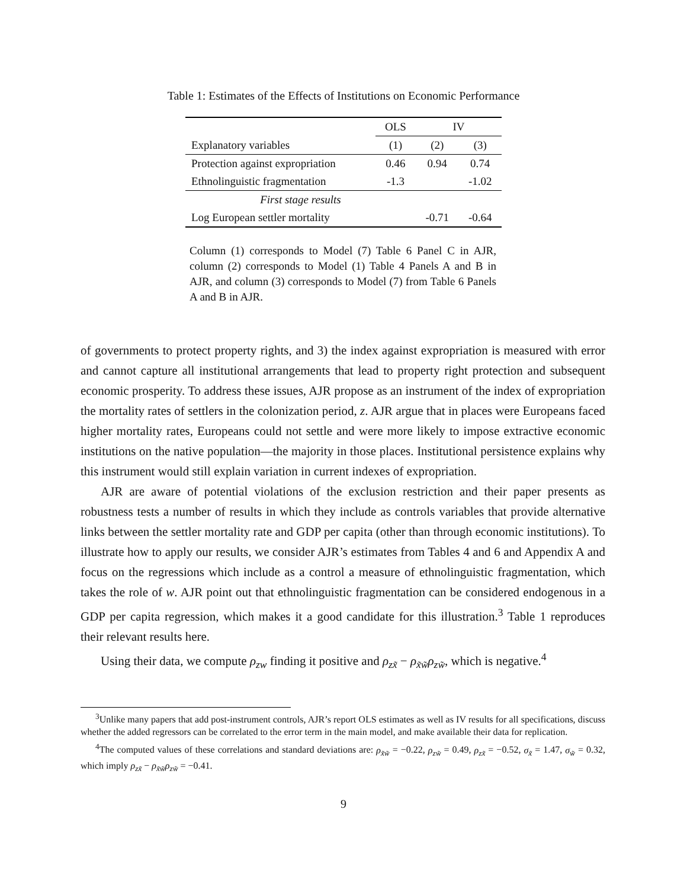Table 1: Estimates of the Effects of Institutions on Economic Performance
| | OLS | IV | |
| --- | --- | --- | --- |
| Explanatory variables | (1) | (2) | (3) |
| Protection against expropriation | 0.46 | 0.94 | 0.74 |
| Ethnolinguistic fragmentation | -1.3 | | -1.02 |
| First stage results | | | |
| Log European settler mortality | | -0.71 | -0.64 |
Column (1) corresponds to Model (7) Table 6 Panel C in AJR, column (2) corresponds to Model (1) Table 4 Panels A and B in AJR, and column (3) corresponds to Model (7) from Table 6 Panels A and B in AJR.
of governments to protect property rights, and 3) the index against expropriation is measured with error and cannot capture all institutional arrangements that lead to property right protection and subsequent economic prosperity. To address these issues, AJR propose as an instrument of the index of expropriation the mortality rates of settlers in the colonization period, z. AJR argue that in places were Europeans faced higher mortality rates, Europeans could not settle and were more likely to impose extractive economic institutions on the native population—the majority in those places. Institutional persistence explains why this instrument would still explain variation in current indexes of expropriation.
AJR are aware of potential violations of the exclusion restriction and their paper presents as robustness tests a number of results in which they include as controls variables that provide alternative links between the settler mortality rate and GDP per capita (other than through economic institutions). To illustrate how to apply our results, we consider AJR’s estimates from Tables 4 and 6 and Appendix A and focus on the regressions which include as a control a measure of ethnolinguistic fragmentation, which takes the role of w. AJR point out that ethnolinguistic fragmentation can be considered endogenous in a GDP per capita regression, which makes it a good candidate for this illustration.<sup>3</sup> Table 1 reproduces their relevant results here.
Using their data, we compute ρ<sub>zw</sub> finding it positive and ρ<sub>zx̃</sub> − ρ<sub>x̃w̃</sub>ρ<sub>zw̃</sub>, which is negative.<sup>4</sup>
<sup>3</sup> Unlike many papers that add post-instrument controls, AJR’s report OLS estimates as well as IV results for all specifications, discuss whether the added regressors can be correlated to the error term in the main model, and make available their data for replication.
<sup>4</sup> The computed values of these correlations and standard deviations are: ρ<sub>x̃w̃</sub> = −0.22, ρ<sub>zw̃</sub> = 0.49, ρ<sub>zx̃</sub> = −0.52, σ<sub>x̃</sub> = 1.47, σ<sub>w̃</sub> = 0.32, which imply ρ<sub>zx̃</sub> − ρ<sub>x̃w̃</sub>ρ<sub>zw̃</sub> = −0.41.
9